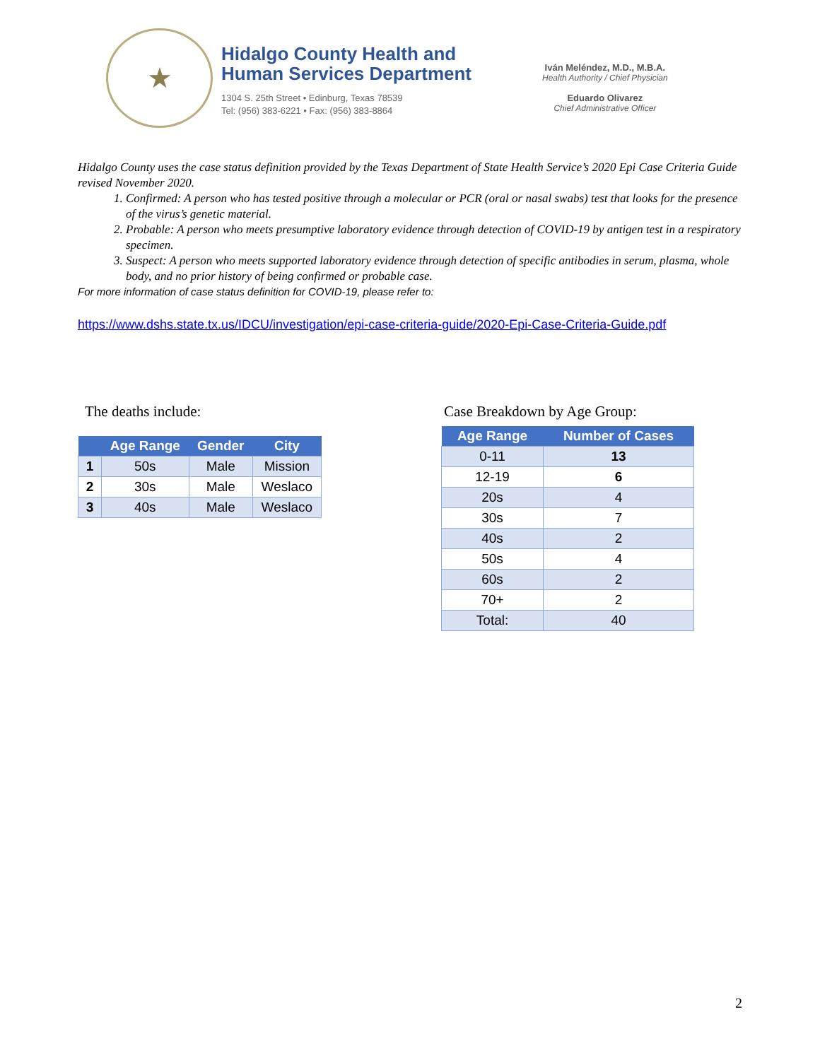★
Hidalgo County Health and
Human Services Department
1304 S. 25th Street • Edinburg, Texas 78539
Tel: (956) 383-6221 • Fax: (956) 383-8864
Iván Meléndez, M.D., M.B.A.
Health Authority / Chief Physician
Eduardo Olivarez
Chief Administrative Officer
Hidalgo County uses the case status definition provided by the Texas Department of State Health Service’s 2020 Epi Case Criteria Guide revised November 2020.
1. Confirmed: A person who has tested positive through a molecular or PCR (oral or nasal swabs) test that looks for the presence of the virus’s genetic material.
2. Probable: A person who meets presumptive laboratory evidence through detection of COVID-19 by antigen test in a respiratory specimen.
3. Suspect: A person who meets supported laboratory evidence through detection of specific antibodies in serum, plasma, whole body, and no prior history of being confirmed or probable case.
For more information of case status definition for COVID-19, please refer to:
https://www.dshs.state.tx.us/IDCU/investigation/epi-case-criteria-guide/2020-Epi-Case-Criteria-Guide.pdf
The deaths include:
| | Age Range | Gender | City |
| --- | --- | --- | --- |
| 1 | 50s | Male | Mission |
| 2 | 30s | Male | Weslaco |
| 3 | 40s | Male | Weslaco |
Case Breakdown by Age Group:
| Age Range | Number of Cases |
| --- | --- |
| 0-11 | 13 |
| 12-19 | 6 |
| 20s | 4 |
| 30s | 7 |
| 40s | 2 |
| 50s | 4 |
| 60s | 2 |
| 70+ | 2 |
| Total: | 40 |
2